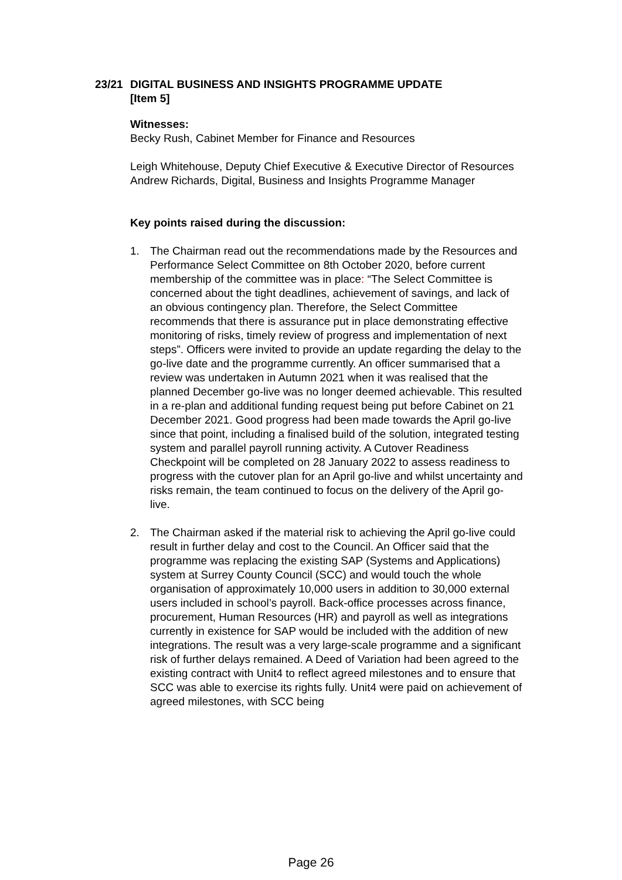23/21 DIGITAL BUSINESS AND INSIGHTS PROGRAMME UPDATE
[Item 5]
Witnesses:
Becky Rush, Cabinet Member for Finance and Resources
Leigh Whitehouse, Deputy Chief Executive & Executive Director of Resources
Andrew Richards, Digital, Business and Insights Programme Manager
Key points raised during the discussion:
1. The Chairman read out the recommendations made by the Resources and Performance Select Committee on 8th October 2020, before current membership of the committee was in place: “The Select Committee is concerned about the tight deadlines, achievement of savings, and lack of an obvious contingency plan. Therefore, the Select Committee recommends that there is assurance put in place demonstrating effective monitoring of risks, timely review of progress and implementation of next steps”. Officers were invited to provide an update regarding the delay to the go-live date and the programme currently. An officer summarised that a review was undertaken in Autumn 2021 when it was realised that the planned December go-live was no longer deemed achievable. This resulted in a re-plan and additional funding request being put before Cabinet on 21 December 2021. Good progress had been made towards the April go-live since that point, including a finalised build of the solution, integrated testing system and parallel payroll running activity. A Cutover Readiness Checkpoint will be completed on 28 January 2022 to assess readiness to progress with the cutover plan for an April go-live and whilst uncertainty and risks remain, the team continued to focus on the delivery of the April go-live.
2. The Chairman asked if the material risk to achieving the April go-live could result in further delay and cost to the Council. An Officer said that the programme was replacing the existing SAP (Systems and Applications) system at Surrey County Council (SCC) and would touch the whole organisation of approximately 10,000 users in addition to 30,000 external users included in school’s payroll. Back-office processes across finance, procurement, Human Resources (HR) and payroll as well as integrations currently in existence for SAP would be included with the addition of new integrations. The result was a very large-scale programme and a significant risk of further delays remained. A Deed of Variation had been agreed to the existing contract with Unit4 to reflect agreed milestones and to ensure that SCC was able to exercise its rights fully. Unit4 were paid on achievement of agreed milestones, with SCC being
Page 26